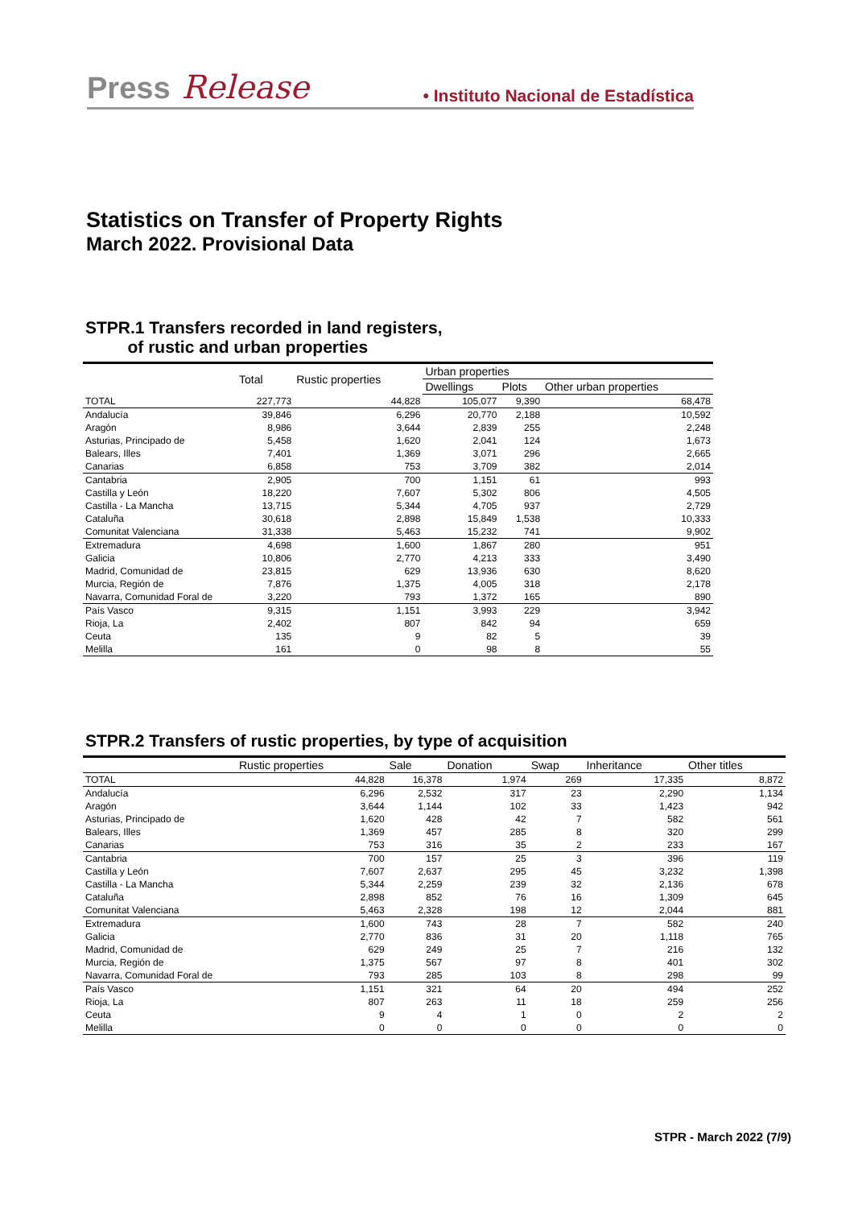Press Release • Instituto Nacional de Estadística
Statistics on Transfer of Property Rights
March 2022. Provisional Data
STPR.1 Transfers recorded in land registers,
of rustic and urban properties
| | Total | Rustic properties | Urban properties | | |
| --- | --- | --- | --- | --- | --- |
| | | | Dwellings | Plots | Other urban properties |
| TOTAL | 227,773 | 44,828 | 105,077 | 9,390 | 68,478 |
| Andalucía | 39,846 | 6,296 | 20,770 | 2,188 | 10,592 |
| Aragón | 8,986 | 3,644 | 2,839 | 255 | 2,248 |
| Asturias, Principado de | 5,458 | 1,620 | 2,041 | 124 | 1,673 |
| Balears, Illes | 7,401 | 1,369 | 3,071 | 296 | 2,665 |
| Canarias | 6,858 | 753 | 3,709 | 382 | 2,014 |
| Cantabria | 2,905 | 700 | 1,151 | 61 | 993 |
| Castilla y León | 18,220 | 7,607 | 5,302 | 806 | 4,505 |
| Castilla - La Mancha | 13,715 | 5,344 | 4,705 | 937 | 2,729 |
| Cataluña | 30,618 | 2,898 | 15,849 | 1,538 | 10,333 |
| Comunitat Valenciana | 31,338 | 5,463 | 15,232 | 741 | 9,902 |
| Extremadura | 4,698 | 1,600 | 1,867 | 280 | 951 |
| Galicia | 10,806 | 2,770 | 4,213 | 333 | 3,490 |
| Madrid, Comunidad de | 23,815 | 629 | 13,936 | 630 | 8,620 |
| Murcia, Región de | 7,876 | 1,375 | 4,005 | 318 | 2,178 |
| Navarra, Comunidad Foral de | 3,220 | 793 | 1,372 | 165 | 890 |
| País Vasco | 9,315 | 1,151 | 3,993 | 229 | 3,942 |
| Rioja, La | 2,402 | 807 | 842 | 94 | 659 |
| Ceuta | 135 | 9 | 82 | 5 | 39 |
| Melilla | 161 | 0 | 98 | 8 | 55 |
STPR.2 Transfers of rustic properties, by type of acquisition
| | Rustic properties | Sale | Donation | Swap | Inheritance | Other titles |
| --- | --- | --- | --- | --- | --- | --- |
| TOTAL | 44,828 | 16,378 | 1,974 | 269 | 17,335 | 8,872 |
| Andalucía | 6,296 | 2,532 | 317 | 23 | 2,290 | 1,134 |
| Aragón | 3,644 | 1,144 | 102 | 33 | 1,423 | 942 |
| Asturias, Principado de | 1,620 | 428 | 42 | 7 | 582 | 561 |
| Balears, Illes | 1,369 | 457 | 285 | 8 | 320 | 299 |
| Canarias | 753 | 316 | 35 | 2 | 233 | 167 |
| Cantabria | 700 | 157 | 25 | 3 | 396 | 119 |
| Castilla y León | 7,607 | 2,637 | 295 | 45 | 3,232 | 1,398 |
| Castilla - La Mancha | 5,344 | 2,259 | 239 | 32 | 2,136 | 678 |
| Cataluña | 2,898 | 852 | 76 | 16 | 1,309 | 645 |
| Comunitat Valenciana | 5,463 | 2,328 | 198 | 12 | 2,044 | 881 |
| Extremadura | 1,600 | 743 | 28 | 7 | 582 | 240 |
| Galicia | 2,770 | 836 | 31 | 20 | 1,118 | 765 |
| Madrid, Comunidad de | 629 | 249 | 25 | 7 | 216 | 132 |
| Murcia, Región de | 1,375 | 567 | 97 | 8 | 401 | 302 |
| Navarra, Comunidad Foral de | 793 | 285 | 103 | 8 | 298 | 99 |
| País Vasco | 1,151 | 321 | 64 | 20 | 494 | 252 |
| Rioja, La | 807 | 263 | 11 | 18 | 259 | 256 |
| Ceuta | 9 | 4 | 1 | 0 | 2 | 2 |
| Melilla | 0 | 0 | 0 | 0 | 0 | 0 |
STPR - March 2022 (7/9)